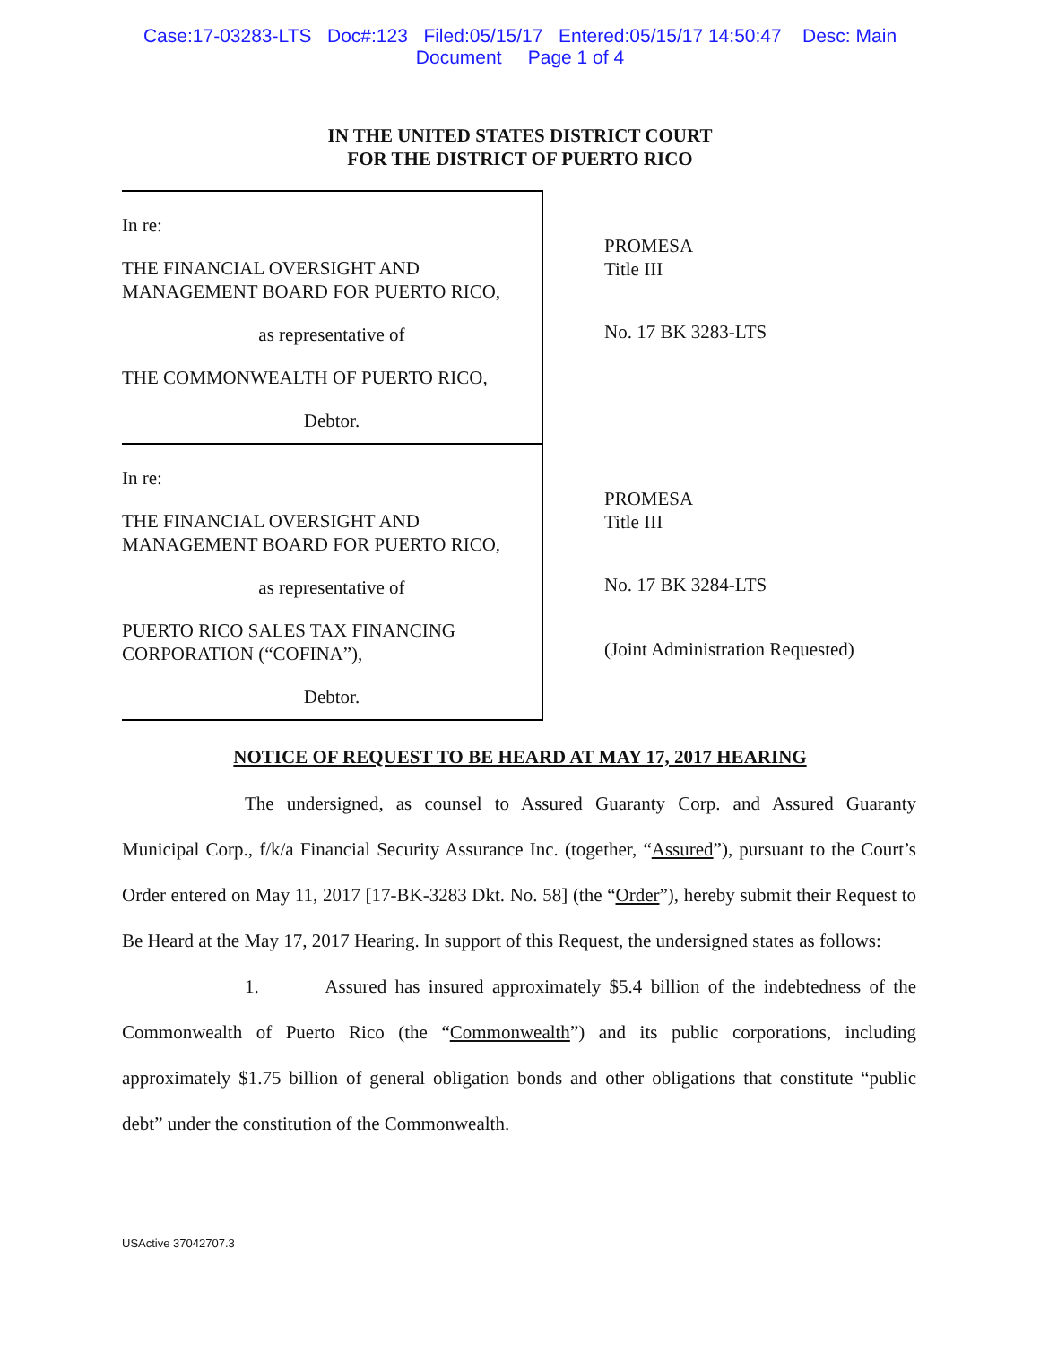Case:17-03283-LTS Doc#:123 Filed:05/15/17 Entered:05/15/17 14:50:47 Desc: Main
Document Page 1 of 4
IN THE UNITED STATES DISTRICT COURT
FOR THE DISTRICT OF PUERTO RICO
| In re: THE FINANCIAL OVERSIGHT AND MANAGEMENT BOARD FOR PUERTO RICO, as representative of THE COMMONWEALTH OF PUERTO RICO, Debtor. | PROMESA Title III No. 17 BK 3283-LTS |
| In re: THE FINANCIAL OVERSIGHT AND MANAGEMENT BOARD FOR PUERTO RICO, as representative of PUERTO RICO SALES TAX FINANCING CORPORATION (“COFINA”), Debtor. | PROMESA Title III No. 17 BK 3284-LTS (Joint Administration Requested) |
NOTICE OF REQUEST TO BE HEARD AT MAY 17, 2017 HEARING
The undersigned, as counsel to Assured Guaranty Corp. and Assured Guaranty Municipal Corp., f/k/a Financial Security Assurance Inc. (together, “Assured”), pursuant to the Court’s Order entered on May 11, 2017 [17-BK-3283 Dkt. No. 58] (the “Order”), hereby submit their Request to Be Heard at the May 17, 2017 Hearing. In support of this Request, the undersigned states as follows:
1. Assured has insured approximately $5.4 billion of the indebtedness of the Commonwealth of Puerto Rico (the “Commonwealth”) and its public corporations, including approximately $1.75 billion of general obligation bonds and other obligations that constitute “public debt” under the constitution of the Commonwealth.
USActive 37042707.3